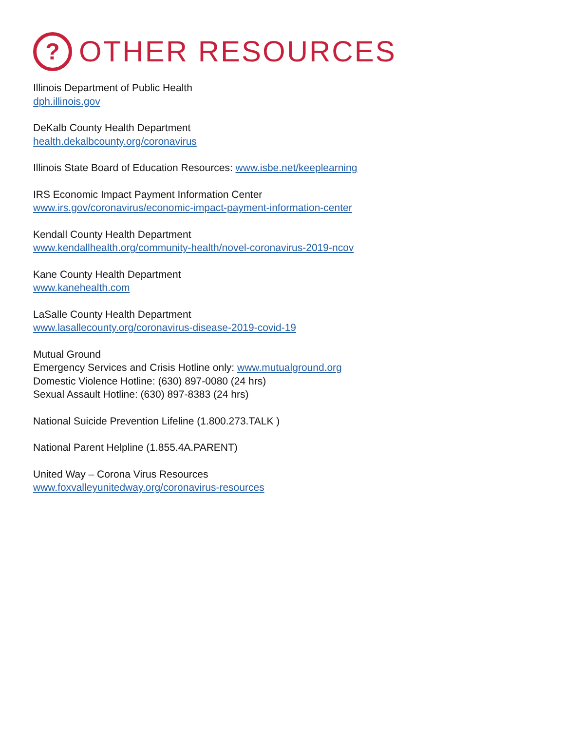?
OTHER RESOURCES
Illinois Department of Public Health
dph.illinois.gov
DeKalb County Health Department
health.dekalbcounty.org/coronavirus
Illinois State Board of Education Resources: www.isbe.net/keeplearning
IRS Economic Impact Payment Information Center
www.irs.gov/coronavirus/economic-impact-payment-information-center
Kendall County Health Department
www.kendallhealth.org/community-health/novel-coronavirus-2019-ncov
Kane County Health Department
www.kanehealth.com
LaSalle County Health Department
www.lasallecounty.org/coronavirus-disease-2019-covid-19
Mutual Ground
Emergency Services and Crisis Hotline only: www.mutualground.org
Domestic Violence Hotline: (630) 897-0080 (24 hrs)
Sexual Assault Hotline: (630) 897-8383 (24 hrs)
National Suicide Prevention Lifeline (1.800.273.TALK )
National Parent Helpline (1.855.4A.PARENT)
United Way – Corona Virus Resources
www.foxvalleyunitedway.org/coronavirus-resources